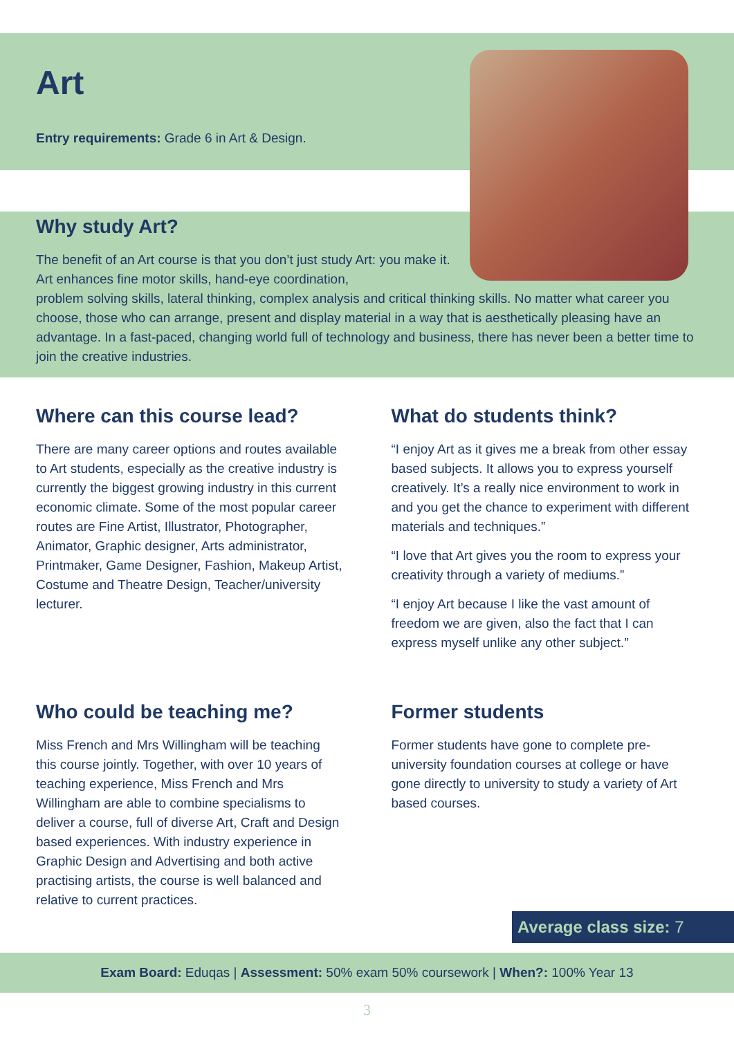Art
Entry requirements: Grade 6 in Art & Design.
Why study Art?
The benefit of an Art course is that you don’t just study Art: you make it. Art enhances fine motor skills, hand-eye coordination,
problem solving skills, lateral thinking, complex analysis and critical thinking skills. No matter what career you choose, those who can arrange, present and display material in a way that is aesthetically pleasing have an advantage. In a fast-paced, changing world full of technology and business, there has never been a better time to join the creative industries.
Where can this course lead?
There are many career options and routes available to Art students, especially as the creative industry is currently the biggest growing industry in this current economic climate. Some of the most popular career routes are Fine Artist, Illustrator, Photographer, Animator, Graphic designer, Arts administrator, Printmaker, Game Designer, Fashion, Makeup Artist, Costume and Theatre Design, Teacher/university lecturer.
What do students think?
“I enjoy Art as it gives me a break from other essay based subjects. It allows you to express yourself creatively. It’s a really nice environment to work in and you get the chance to experiment with different materials and techniques.”
“I love that Art gives you the room to express your creativity through a variety of mediums.”
“I enjoy Art because I like the vast amount of freedom we are given, also the fact that I can express myself unlike any other subject.”
Who could be teaching me?
Miss French and Mrs Willingham will be teaching this course jointly. Together, with over 10 years of teaching experience, Miss French and Mrs Willingham are able to combine specialisms to deliver a course, full of diverse Art, Craft and Design based experiences. With industry experience in Graphic Design and Advertising and both active practising artists, the course is well balanced and relative to current practices.
Former students
Former students have gone to complete pre-university foundation courses at college or have gone directly to university to study a variety of Art based courses.
Average class size: 7
Exam Board: Eduqas | Assessment: 50% exam 50% coursework | When?: 100% Year 13
3